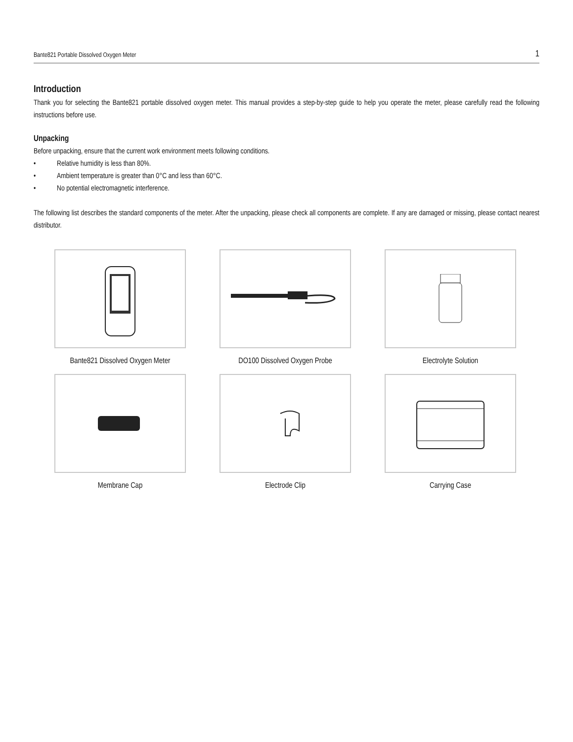Bante821 Portable Dissolved Oxygen Meter 1
Introduction
Thank you for selecting the Bante821 portable dissolved oxygen meter. This manual provides a step-by-step guide to help you operate the meter, please carefully read the following instructions before use.
Unpacking
Before unpacking, ensure that the current work environment meets following conditions.
• Relative humidity is less than 80%.
• Ambient temperature is greater than 0°C and less than 60°C.
• No potential electromagnetic interference.
The following list describes the standard components of the meter. After the unpacking, please check all components are complete. If any are damaged or missing, please contact nearest distributor.
Bante821 Dissolved Oxygen Meter
DO100 Dissolved Oxygen Probe
Electrolyte Solution
Membrane Cap
Electrode Clip
Carrying Case